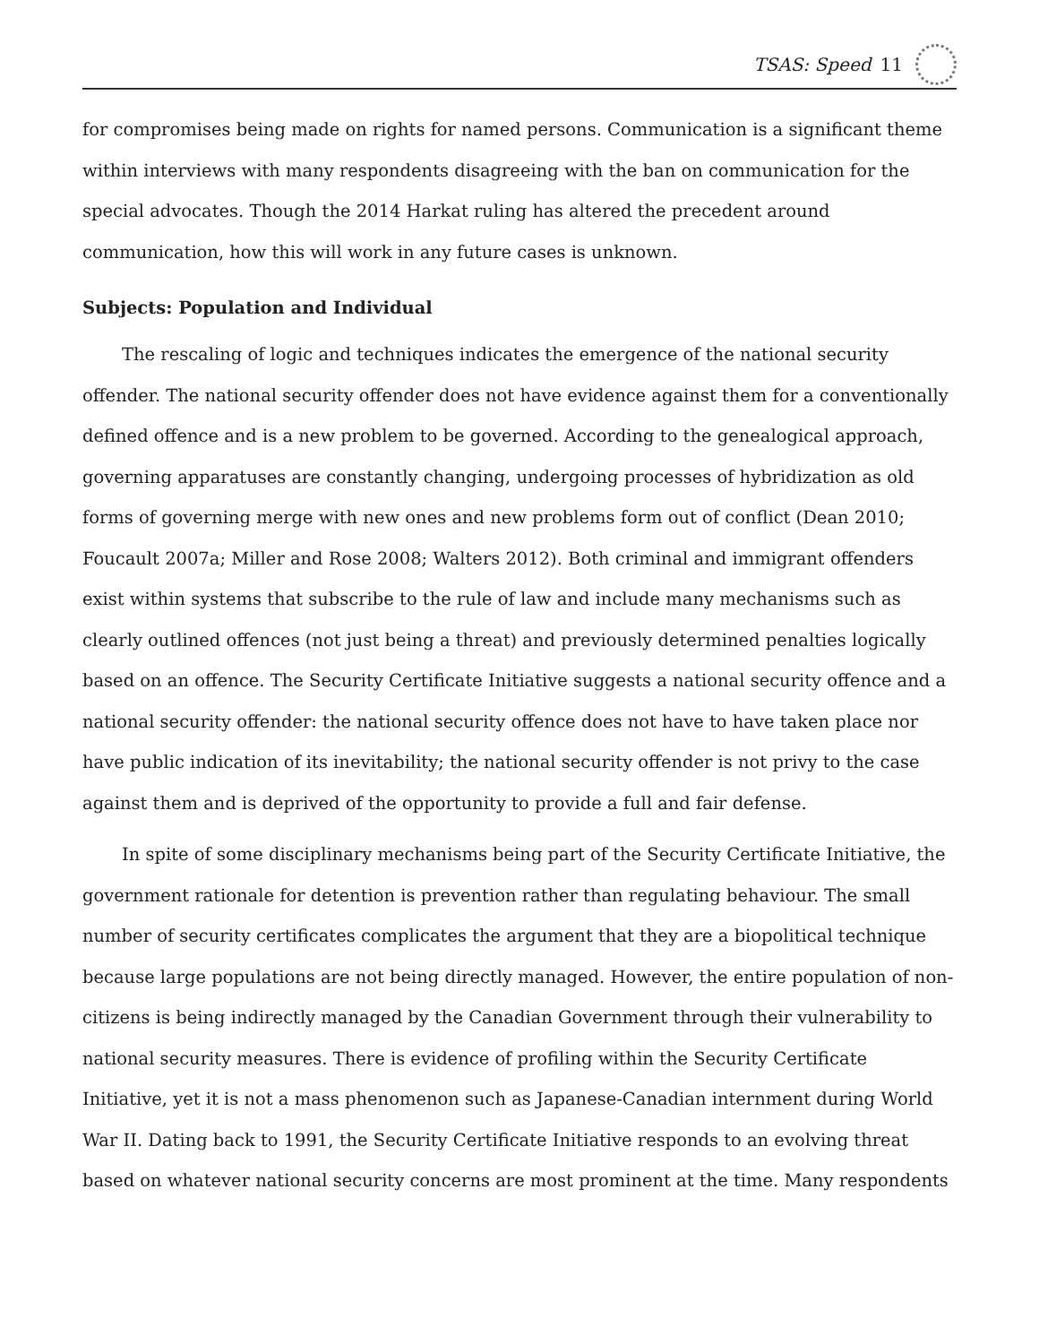TSAS: Speed 11
for compromises being made on rights for named persons. Communication is a significant theme within interviews with many respondents disagreeing with the ban on communication for the special advocates. Though the 2014 Harkat ruling has altered the precedent around communication, how this will work in any future cases is unknown.
Subjects: Population and Individual
The rescaling of logic and techniques indicates the emergence of the national security offender. The national security offender does not have evidence against them for a conventionally defined offence and is a new problem to be governed. According to the genealogical approach, governing apparatuses are constantly changing, undergoing processes of hybridization as old forms of governing merge with new ones and new problems form out of conflict (Dean 2010; Foucault 2007a; Miller and Rose 2008; Walters 2012). Both criminal and immigrant offenders exist within systems that subscribe to the rule of law and include many mechanisms such as clearly outlined offences (not just being a threat) and previously determined penalties logically based on an offence. The Security Certificate Initiative suggests a national security offence and a national security offender: the national security offence does not have to have taken place nor have public indication of its inevitability; the national security offender is not privy to the case against them and is deprived of the opportunity to provide a full and fair defense.
In spite of some disciplinary mechanisms being part of the Security Certificate Initiative, the government rationale for detention is prevention rather than regulating behaviour. The small number of security certificates complicates the argument that they are a biopolitical technique because large populations are not being directly managed. However, the entire population of non-citizens is being indirectly managed by the Canadian Government through their vulnerability to national security measures. There is evidence of profiling within the Security Certificate Initiative, yet it is not a mass phenomenon such as Japanese-Canadian internment during World War II. Dating back to 1991, the Security Certificate Initiative responds to an evolving threat based on whatever national security concerns are most prominent at the time. Many respondents